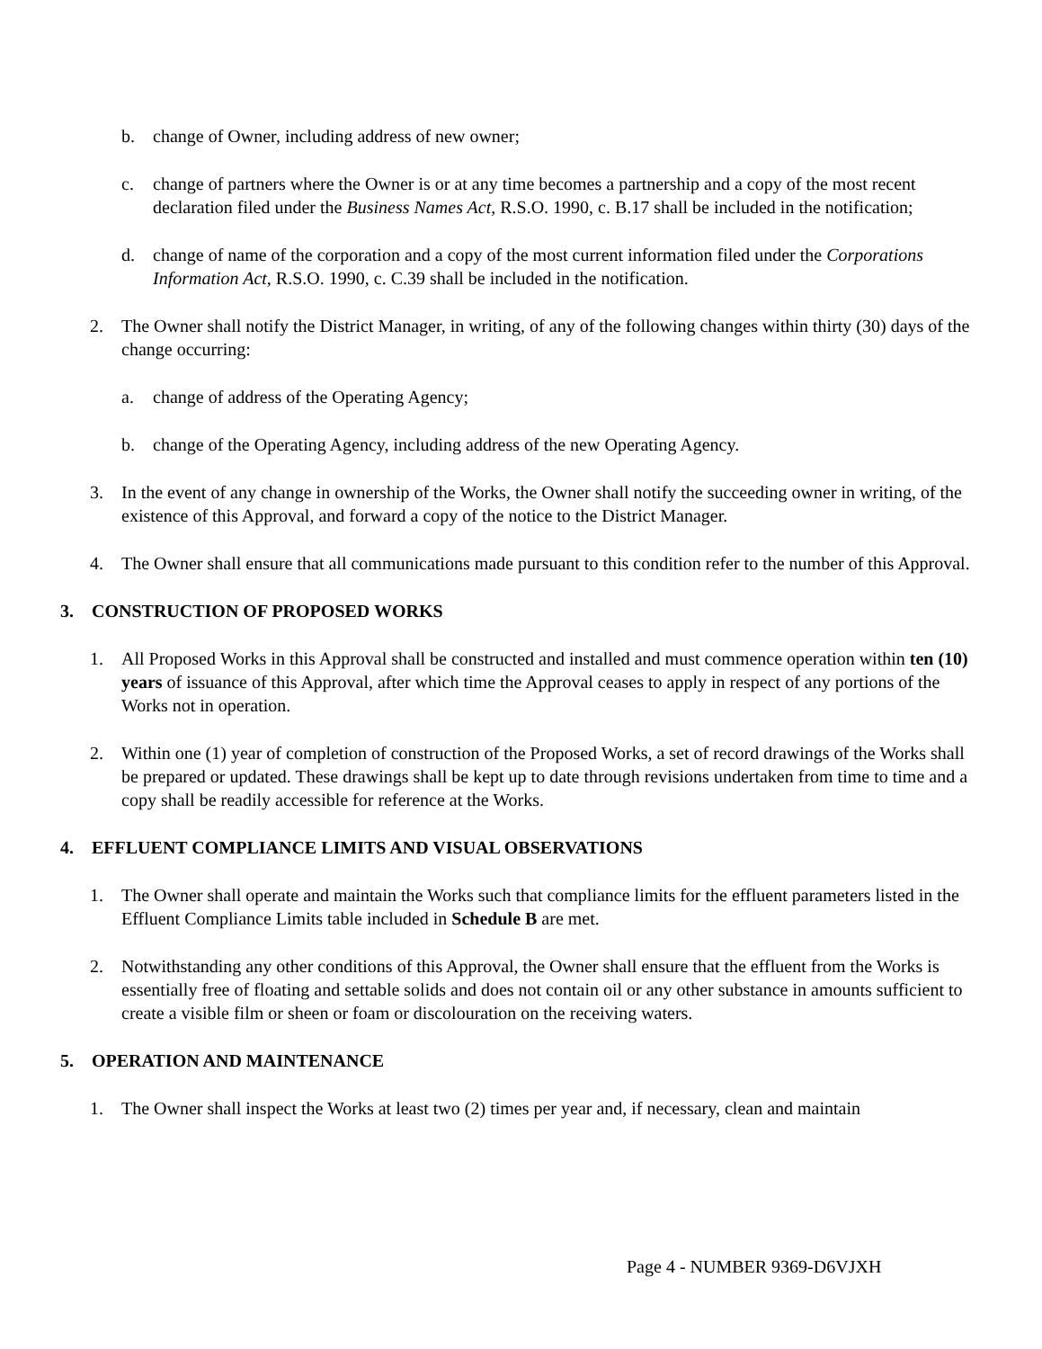b. change of Owner, including address of new owner;
c. change of partners where the Owner is or at any time becomes a partnership and a copy of the most recent declaration filed under the Business Names Act, R.S.O. 1990, c. B.17 shall be included in the notification;
d. change of name of the corporation and a copy of the most current information filed under the Corporations Information Act, R.S.O. 1990, c. C.39 shall be included in the notification.
2. The Owner shall notify the District Manager, in writing, of any of the following changes within thirty (30) days of the change occurring:
a. change of address of the Operating Agency;
b. change of the Operating Agency, including address of the new Operating Agency.
3. In the event of any change in ownership of the Works, the Owner shall notify the succeeding owner in writing, of the existence of this Approval, and forward a copy of the notice to the District Manager.
4. The Owner shall ensure that all communications made pursuant to this condition refer to the number of this Approval.
3. CONSTRUCTION OF PROPOSED WORKS
1. All Proposed Works in this Approval shall be constructed and installed and must commence operation within ten (10) years of issuance of this Approval, after which time the Approval ceases to apply in respect of any portions of the Works not in operation.
2. Within one (1) year of completion of construction of the Proposed Works, a set of record drawings of the Works shall be prepared or updated. These drawings shall be kept up to date through revisions undertaken from time to time and a copy shall be readily accessible for reference at the Works.
4. EFFLUENT COMPLIANCE LIMITS AND VISUAL OBSERVATIONS
1. The Owner shall operate and maintain the Works such that compliance limits for the effluent parameters listed in the Effluent Compliance Limits table included in Schedule B are met.
2. Notwithstanding any other conditions of this Approval, the Owner shall ensure that the effluent from the Works is essentially free of floating and settable solids and does not contain oil or any other substance in amounts sufficient to create a visible film or sheen or foam or discolouration on the receiving waters.
5. OPERATION AND MAINTENANCE
1. The Owner shall inspect the Works at least two (2) times per year and, if necessary, clean and maintain
Page 4 - NUMBER 9369-D6VJXH